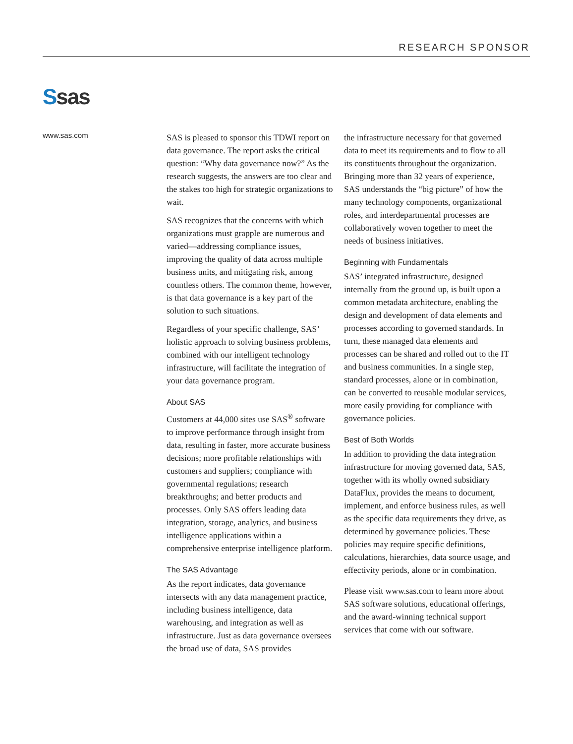RESEARCH SPONSOR
Ssas
www.sas.com
SAS is pleased to sponsor this TDWI report on data governance. The report asks the critical question: “Why data governance now?” As the research suggests, the answers are too clear and the stakes too high for strategic organizations to wait.
SAS recognizes that the concerns with which organizations must grapple are numerous and varied—addressing compliance issues, improving the quality of data across multiple business units, and mitigating risk, among countless others. The common theme, however, is that data governance is a key part of the solution to such situations.
Regardless of your specific challenge, SAS’ holistic approach to solving business problems, combined with our intelligent technology infrastructure, will facilitate the integration of your data governance program.
About SAS
Customers at 44,000 sites use SAS<sup>®</sup> software to improve performance through insight from data, resulting in faster, more accurate business decisions; more profitable relationships with customers and suppliers; compliance with governmental regulations; research breakthroughs; and better products and processes. Only SAS offers leading data integration, storage, analytics, and business intelligence applications within a comprehensive enterprise intelligence platform.
The SAS Advantage
As the report indicates, data governance intersects with any data management practice, including business intelligence, data warehousing, and integration as well as infrastructure. Just as data governance oversees the broad use of data, SAS provides
the infrastructure necessary for that governed data to meet its requirements and to flow to all its constituents throughout the organization. Bringing more than 32 years of experience, SAS understands the “big picture” of how the many technology components, organizational roles, and interdepartmental processes are collaboratively woven together to meet the needs of business initiatives.
Beginning with Fundamentals
SAS’ integrated infrastructure, designed internally from the ground up, is built upon a common metadata architecture, enabling the design and development of data elements and processes according to governed standards. In turn, these managed data elements and processes can be shared and rolled out to the IT and business communities. In a single step, standard processes, alone or in combination, can be converted to reusable modular services, more easily providing for compliance with governance policies.
Best of Both Worlds
In addition to providing the data integration infrastructure for moving governed data, SAS, together with its wholly owned subsidiary DataFlux, provides the means to document, implement, and enforce business rules, as well as the specific data requirements they drive, as determined by governance policies. These policies may require specific definitions, calculations, hierarchies, data source usage, and effectivity periods, alone or in combination.
Please visit www.sas.com to learn more about SAS software solutions, educational offerings, and the award-winning technical support services that come with our software.